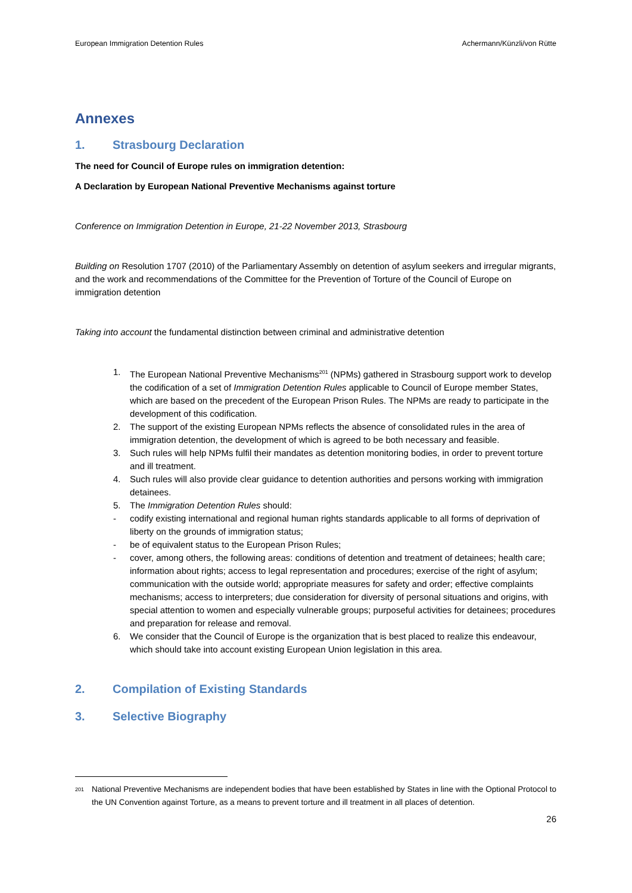European Immigration Detention Rules Achermann/Künzli/von Rütte
Annexes
1. Strasbourg Declaration
The need for Council of Europe rules on immigration detention:
A Declaration by European National Preventive Mechanisms against torture
Conference on Immigration Detention in Europe, 21-22 November 2013, Strasbourg
Building on Resolution 1707 (2010) of the Parliamentary Assembly on detention of asylum seekers and irregular migrants, and the work and recommendations of the Committee for the Prevention of Torture of the Council of Europe on immigration detention
Taking into account the fundamental distinction between criminal and administrative detention
1. The European National Preventive Mechanisms<sup>201</sup> (NPMs) gathered in Strasbourg support work to develop the codification of a set of Immigration Detention Rules applicable to Council of Europe member States, which are based on the precedent of the European Prison Rules. The NPMs are ready to participate in the development of this codification.
2. The support of the existing European NPMs reflects the absence of consolidated rules in the area of immigration detention, the development of which is agreed to be both necessary and feasible.
3. Such rules will help NPMs fulfil their mandates as detention monitoring bodies, in order to prevent torture and ill treatment.
4. Such rules will also provide clear guidance to detention authorities and persons working with immigration detainees.
5. The Immigration Detention Rules should:
- codify existing international and regional human rights standards applicable to all forms of deprivation of liberty on the grounds of immigration status;
- be of equivalent status to the European Prison Rules;
- cover, among others, the following areas: conditions of detention and treatment of detainees; health care; information about rights; access to legal representation and procedures; exercise of the right of asylum; communication with the outside world; appropriate measures for safety and order; effective complaints mechanisms; access to interpreters; due consideration for diversity of personal situations and origins, with special attention to women and especially vulnerable groups; purposeful activities for detainees; procedures and preparation for release and removal.
6. We consider that the Council of Europe is the organization that is best placed to realize this endeavour, which should take into account existing European Union legislation in this area.
2. Compilation of Existing Standards
3. Selective Biography
201 National Preventive Mechanisms are independent bodies that have been established by States in line with the Optional Protocol to the UN Convention against Torture, as a means to prevent torture and ill treatment in all places of detention.
26